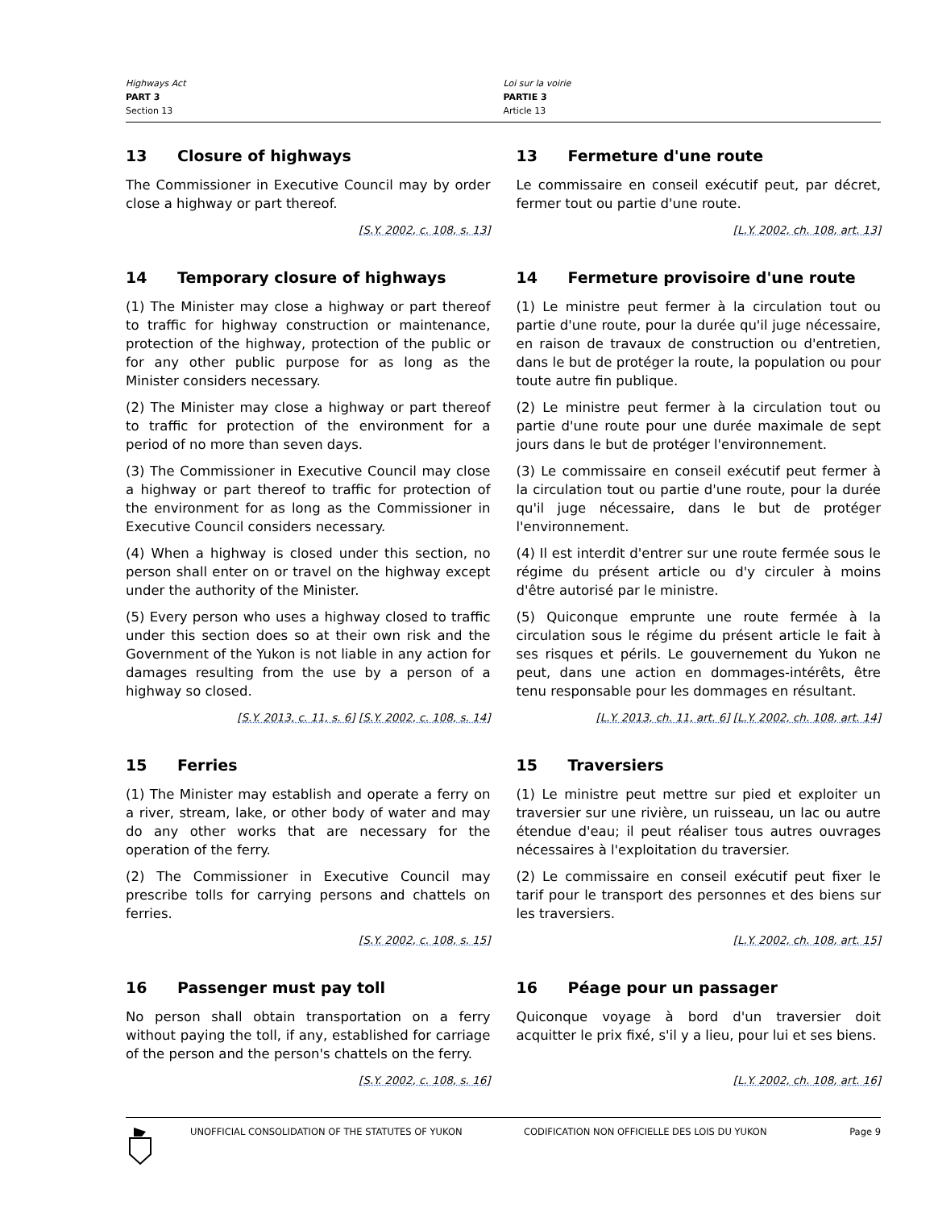Highways Act
PART 3
Section 13
Loi sur la voirie
PARTIE 3
Article 13
13 Closure of highways
The Commissioner in Executive Council may by order close a highway or part thereof.
[S.Y. 2002, c. 108, s. 13]
13 Fermeture d'une route
Le commissaire en conseil exécutif peut, par décret, fermer tout ou partie d'une route.
[L.Y. 2002, ch. 108, art. 13]
14 Temporary closure of highways
(1) The Minister may close a highway or part thereof to traffic for highway construction or maintenance, protection of the highway, protection of the public or for any other public purpose for as long as the Minister considers necessary.
(2) The Minister may close a highway or part thereof to traffic for protection of the environment for a period of no more than seven days.
(3) The Commissioner in Executive Council may close a highway or part thereof to traffic for protection of the environment for as long as the Commissioner in Executive Council considers necessary.
(4) When a highway is closed under this section, no person shall enter on or travel on the highway except under the authority of the Minister.
(5) Every person who uses a highway closed to traffic under this section does so at their own risk and the Government of the Yukon is not liable in any action for damages resulting from the use by a person of a highway so closed.
[S.Y. 2013, c. 11, s. 6] [S.Y. 2002, c. 108, s. 14]
14 Fermeture provisoire d'une route
(1) Le ministre peut fermer à la circulation tout ou partie d'une route, pour la durée qu'il juge nécessaire, en raison de travaux de construction ou d'entretien, dans le but de protéger la route, la population ou pour toute autre fin publique.
(2) Le ministre peut fermer à la circulation tout ou partie d'une route pour une durée maximale de sept jours dans le but de protéger l'environnement.
(3) Le commissaire en conseil exécutif peut fermer à la circulation tout ou partie d'une route, pour la durée qu'il juge nécessaire, dans le but de protéger l'environnement.
(4) Il est interdit d'entrer sur une route fermée sous le régime du présent article ou d'y circuler à moins d'être autorisé par le ministre.
(5) Quiconque emprunte une route fermée à la circulation sous le régime du présent article le fait à ses risques et périls. Le gouvernement du Yukon ne peut, dans une action en dommages-intérêts, être tenu responsable pour les dommages en résultant.
[L.Y. 2013, ch. 11, art. 6] [L.Y. 2002, ch. 108, art. 14]
15 Ferries
(1) The Minister may establish and operate a ferry on a river, stream, lake, or other body of water and may do any other works that are necessary for the operation of the ferry.
(2) The Commissioner in Executive Council may prescribe tolls for carrying persons and chattels on ferries.
[S.Y. 2002, c. 108, s. 15]
15 Traversiers
(1) Le ministre peut mettre sur pied et exploiter un traversier sur une rivière, un ruisseau, un lac ou autre étendue d'eau; il peut réaliser tous autres ouvrages nécessaires à l'exploitation du traversier.
(2) Le commissaire en conseil exécutif peut fixer le tarif pour le transport des personnes et des biens sur les traversiers.
[L.Y. 2002, ch. 108, art. 15]
16 Passenger must pay toll
No person shall obtain transportation on a ferry without paying the toll, if any, established for carriage of the person and the person's chattels on the ferry.
[S.Y. 2002, c. 108, s. 16]
16 Péage pour un passager
Quiconque voyage à bord d'un traversier doit acquitter le prix fixé, s'il y a lieu, pour lui et ses biens.
[L.Y. 2002, ch. 108, art. 16]
UNOFFICIAL CONSOLIDATION OF THE STATUTES OF YUKON CODIFICATION NON OFFICIELLE DES LOIS DU YUKON
Page 9